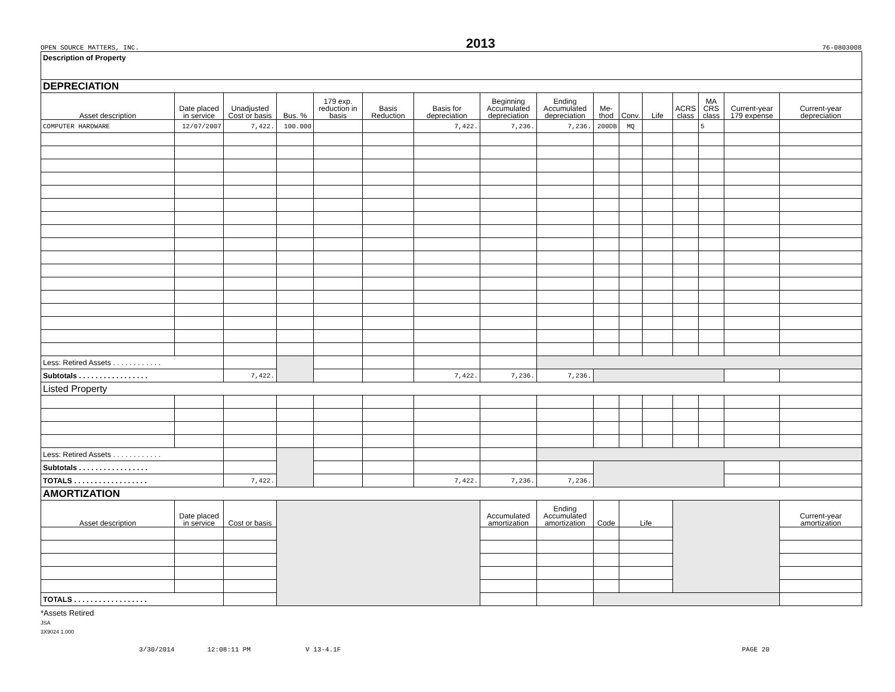OPEN SOURCE MATTERS, INC. 2013 76-0803008
| Description of Property | | | | | | | | | | | | | | | |
| DEPRECIATION | | | | | | | | | | | | | | | |
| Asset description | Date placed in service | Unadjusted Cost or basis | Bus. % | 179 exp. reduction in basis | Basis Reduction | Basis for depreciation | Beginning Accumulated depreciation | Ending Accumulated depreciation | Me-thod | Conv. | Life | ACRS class | MA CRS class | Current-year 179 expense | Current-year depreciation |
| COMPUTER HARDWARE | 12/07/2007 | 7,422. | 100.000 | | | 7,422. | 7,236. | 7,236. | 200DB | MQ | | | 5 | | |
| Less: Retired Assets . . . . . . . . . . . . | | | | | | | | | | | | | | | |
| Subtotals . . . . . . . . . . . . . . . . . | | 7,422. | | | | 7,422. | 7,236. | 7,236. | | | | | | | |
| Listed Property | | | | | | | | | | | | | | | |
| Less: Retired Assets . . . . . . . . . . . . | | | | | | | | | | | | | | | |
| Subtotals . . . . . . . . . . . . . . . . . | | | | | | | | | | | | | | | |
| TOTALS . . . . . . . . . . . . . . . . . . | | 7,422. | | | | 7,422. | 7,236. | 7,236. | | | | | | | |
| AMORTIZATION | | | | | | | | | | | | | | | |
| Asset description | Date placed in service | Cost or basis | | | | | Accumulated amortization | Ending Accumulated amortization | Code | Life | | | | | Current-year amortization |
| TOTALS . . . . . . . . . . . . . . . . . . | | | | | | | | | | | | | | | |
*Assets Retired
JSA
3X9024 1.000
3/30/2014 12:08:11 PM V 13-4.1F PAGE 20